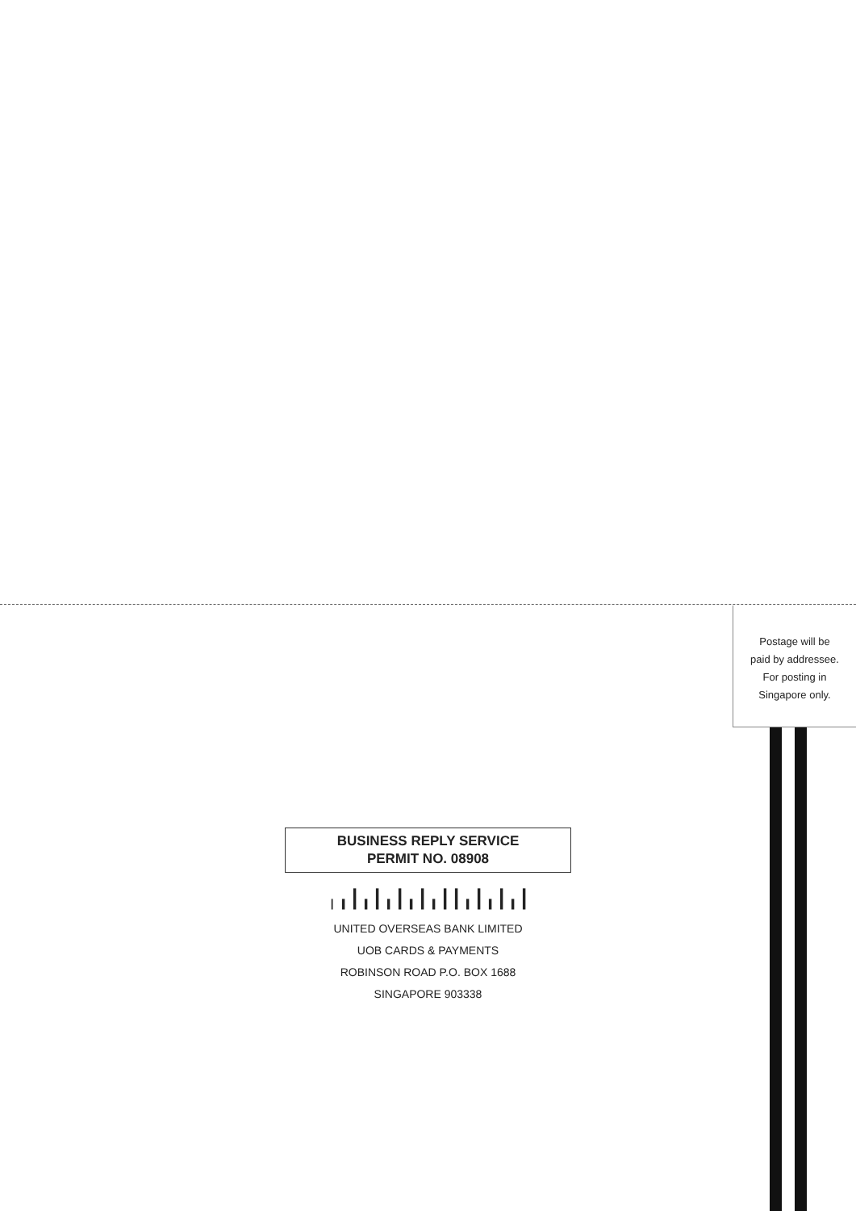Postage will be
paid by addressee.
For posting in
Singapore only.
BUSINESS REPLY SERVICE
PERMIT NO. 08908
╷╻┃╻┃╻┃╻┃╻┃┃╻┃╻┃╻┃
UNITED OVERSEAS BANK LIMITED
UOB CARDS & PAYMENTS
ROBINSON ROAD P.O. BOX 1688
SINGAPORE 903338